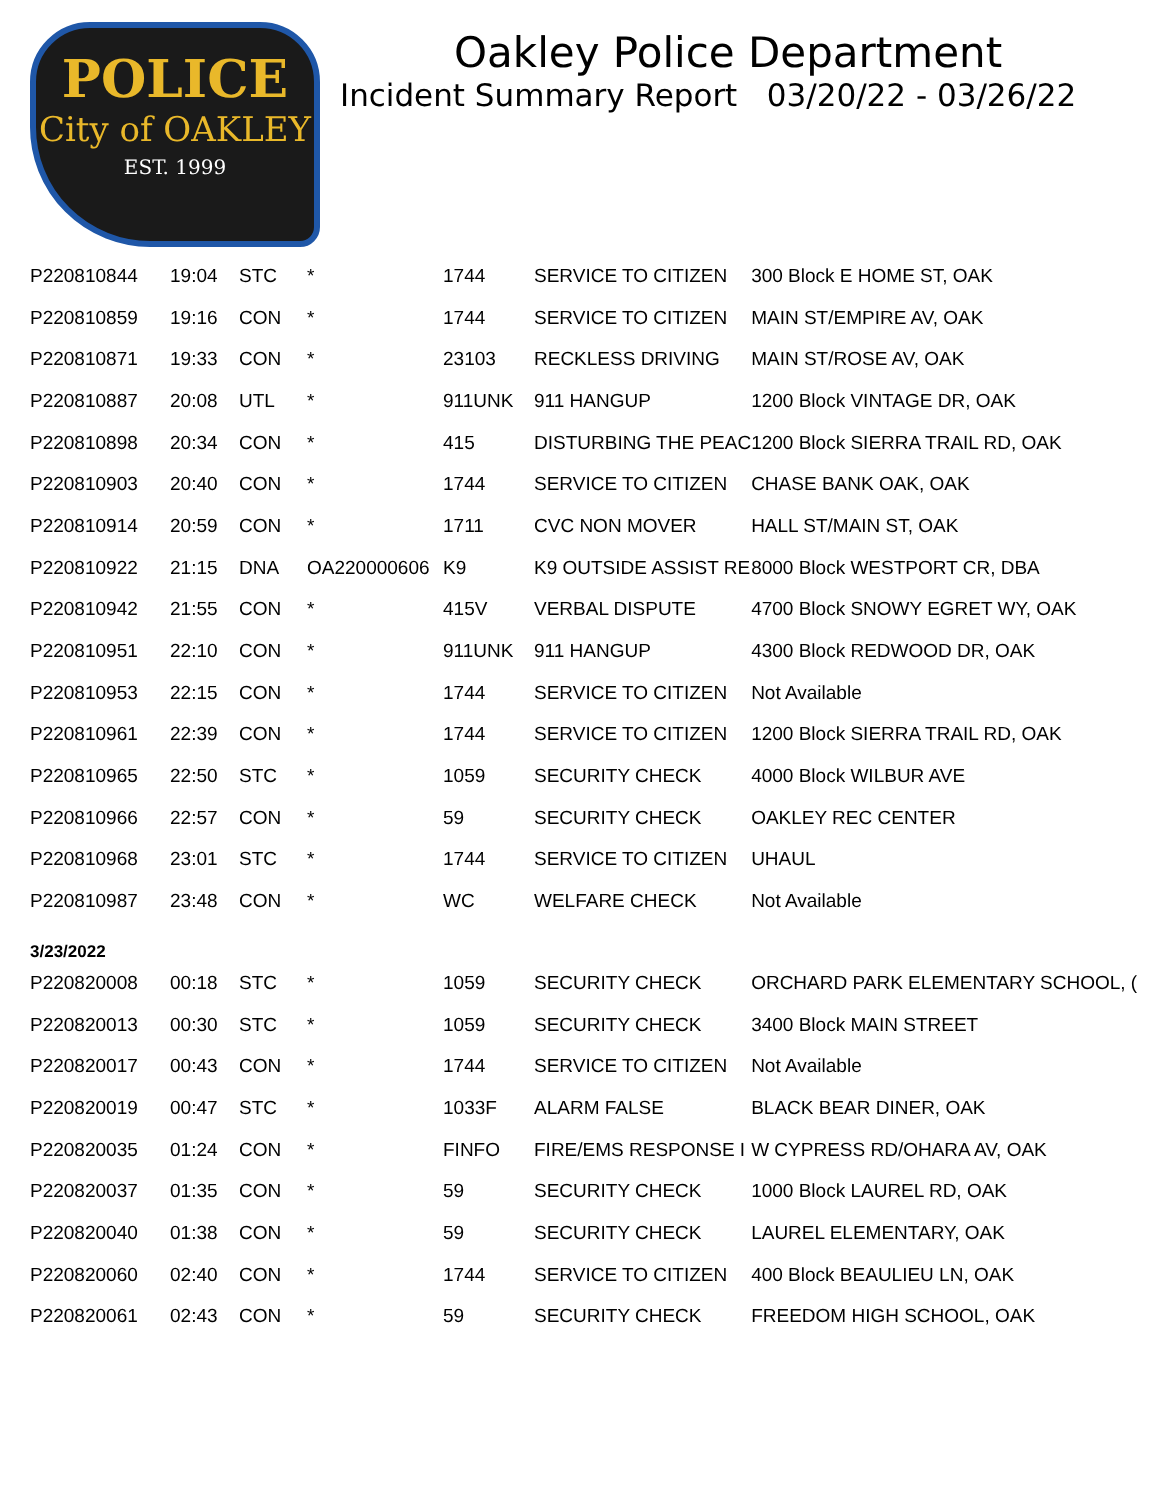POLICE
City of OAKLEY
EST. 1999
Oakley Police Department
Incident Summary Report 03/20/22 - 03/26/22
| P220810844 | 19:04 | STC | * | 1744 | SERVICE TO CITIZEN | 300 Block E HOME ST, OAK |
| P220810859 | 19:16 | CON | * | 1744 | SERVICE TO CITIZEN | MAIN ST/EMPIRE AV, OAK |
| P220810871 | 19:33 | CON | * | 23103 | RECKLESS DRIVING | MAIN ST/ROSE AV, OAK |
| P220810887 | 20:08 | UTL | * | 911UNK | 911 HANGUP | 1200 Block VINTAGE DR, OAK |
| P220810898 | 20:34 | CON | * | 415 | DISTURBING THE PEAC | 1200 Block SIERRA TRAIL RD, OAK |
| P220810903 | 20:40 | CON | * | 1744 | SERVICE TO CITIZEN | CHASE BANK OAK, OAK |
| P220810914 | 20:59 | CON | * | 1711 | CVC NON MOVER | HALL ST/MAIN ST, OAK |
| P220810922 | 21:15 | DNA | OA220000606 | K9 | K9 OUTSIDE ASSIST RE | 8000 Block WESTPORT CR, DBA |
| P220810942 | 21:55 | CON | * | 415V | VERBAL DISPUTE | 4700 Block SNOWY EGRET WY, OAK |
| P220810951 | 22:10 | CON | * | 911UNK | 911 HANGUP | 4300 Block REDWOOD DR, OAK |
| P220810953 | 22:15 | CON | * | 1744 | SERVICE TO CITIZEN | Not Available |
| P220810961 | 22:39 | CON | * | 1744 | SERVICE TO CITIZEN | 1200 Block SIERRA TRAIL RD, OAK |
| P220810965 | 22:50 | STC | * | 1059 | SECURITY CHECK | 4000 Block WILBUR AVE |
| P220810966 | 22:57 | CON | * | 59 | SECURITY CHECK | OAKLEY REC CENTER |
| P220810968 | 23:01 | STC | * | 1744 | SERVICE TO CITIZEN | UHAUL |
| P220810987 | 23:48 | CON | * | WC | WELFARE CHECK | Not Available |
| 3/23/2022 | | | | | | |
| P220820008 | 00:18 | STC | * | 1059 | SECURITY CHECK | ORCHARD PARK ELEMENTARY SCHOOL, ( |
| P220820013 | 00:30 | STC | * | 1059 | SECURITY CHECK | 3400 Block MAIN STREET |
| P220820017 | 00:43 | CON | * | 1744 | SERVICE TO CITIZEN | Not Available |
| P220820019 | 00:47 | STC | * | 1033F | ALARM FALSE | BLACK BEAR DINER, OAK |
| P220820035 | 01:24 | CON | * | FINFO | FIRE/EMS RESPONSE I | W CYPRESS RD/OHARA AV, OAK |
| P220820037 | 01:35 | CON | * | 59 | SECURITY CHECK | 1000 Block LAUREL RD, OAK |
| P220820040 | 01:38 | CON | * | 59 | SECURITY CHECK | LAUREL ELEMENTARY, OAK |
| P220820060 | 02:40 | CON | * | 1744 | SERVICE TO CITIZEN | 400 Block BEAULIEU LN, OAK |
| P220820061 | 02:43 | CON | * | 59 | SECURITY CHECK | FREEDOM HIGH SCHOOL, OAK |